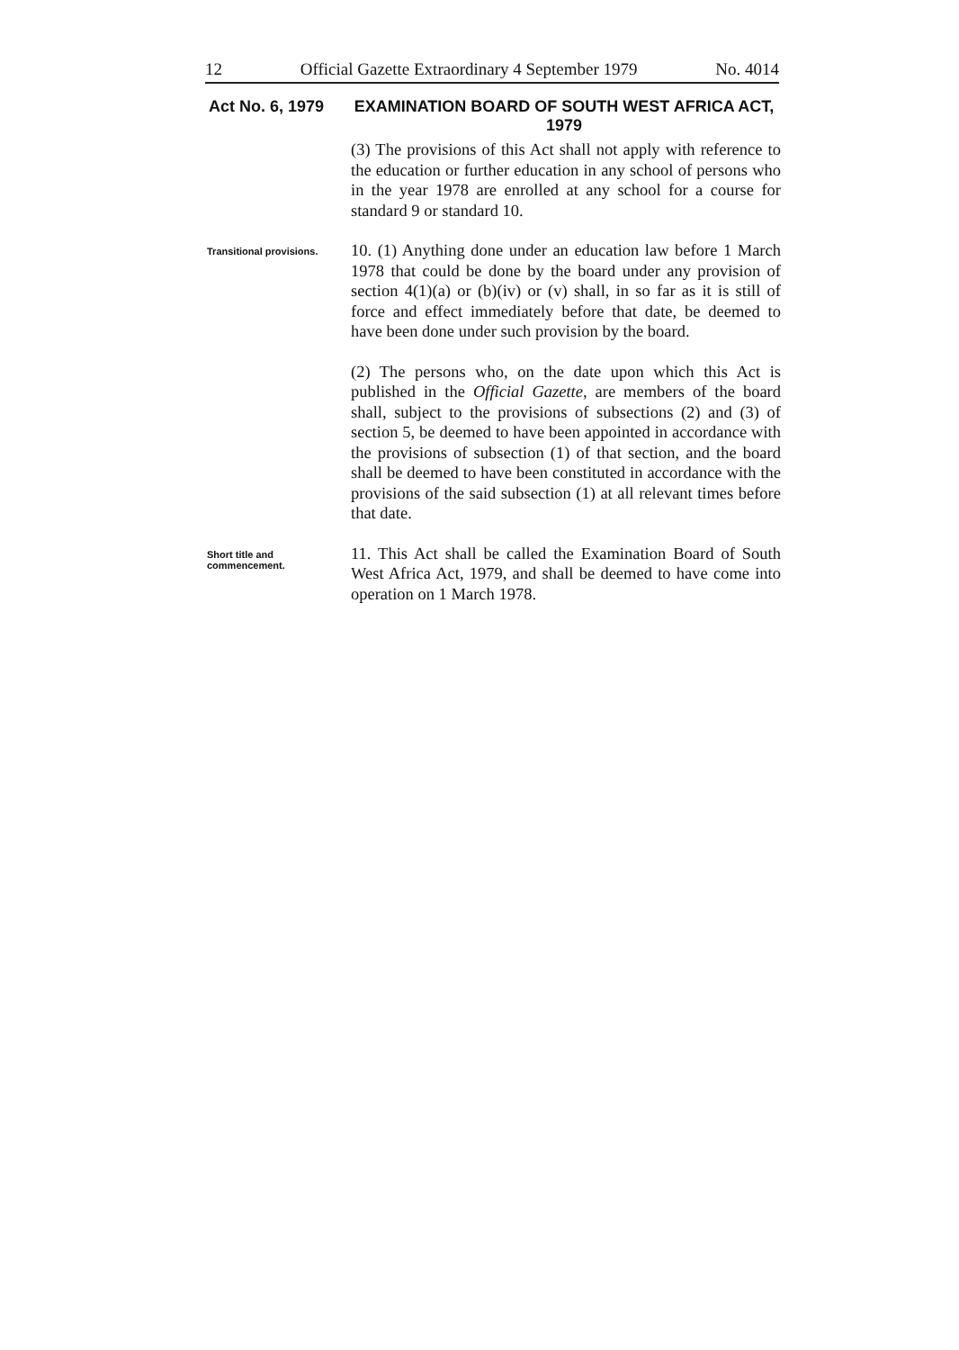12 Official Gazette Extraordinary 4 September 1979 No. 4014
Act No. 6, 1979 EXAMINATION BOARD OF SOUTH WEST AFRICA ACT, 1979
(3) The provisions of this Act shall not apply with reference to the education or further education in any school of persons who in the year 1978 are enrolled at any school for a course for standard 9 or standard 10.
Transitional provisions.
10. (1) Anything done under an education law before 1 March 1978 that could be done by the board under any provision of section 4(1)(a) or (b)(iv) or (v) shall, in so far as it is still of force and effect immediately before that date, be deemed to have been done under such provision by the board.
(2) The persons who, on the date upon which this Act is published in the Official Gazette, are members of the board shall, subject to the provisions of subsections (2) and (3) of section 5, be deemed to have been appointed in accordance with the provisions of subsection (1) of that section, and the board shall be deemed to have been constituted in accordance with the provisions of the said subsection (1) at all relevant times before that date.
Short title and commencement.
11. This Act shall be called the Examination Board of South West Africa Act, 1979, and shall be deemed to have come into operation on 1 March 1978.